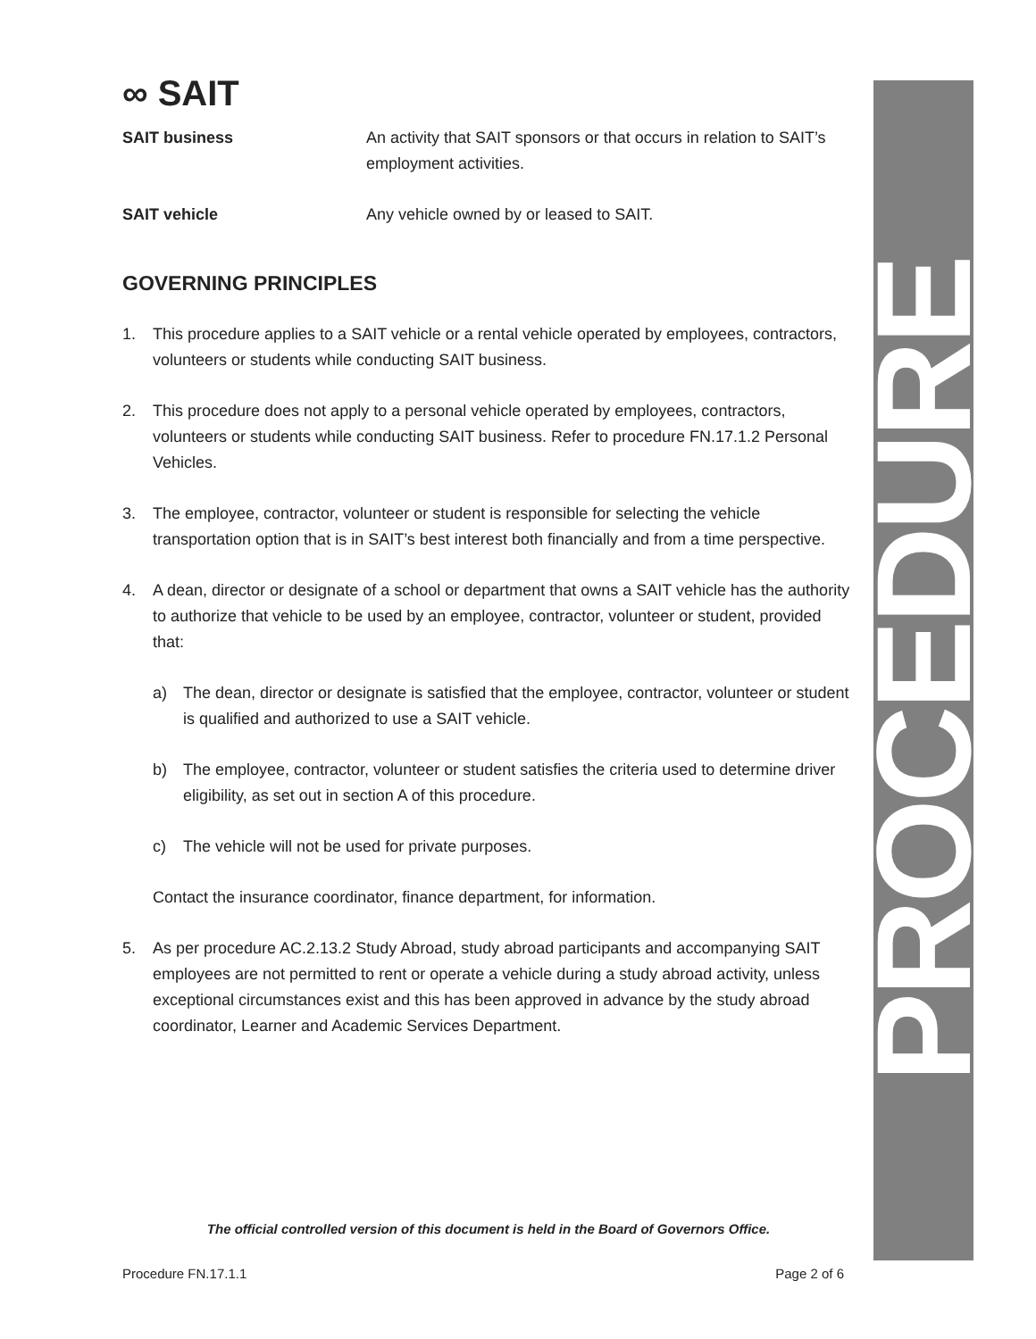PROCEDURE
∞ SAIT
SAIT business An activity that SAIT sponsors or that occurs in relation to SAIT’s employment activities.
SAIT vehicle Any vehicle owned by or leased to SAIT.
GOVERNING PRINCIPLES
1. This procedure applies to a SAIT vehicle or a rental vehicle operated by employees, contractors, volunteers or students while conducting SAIT business.
2. This procedure does not apply to a personal vehicle operated by employees, contractors, volunteers or students while conducting SAIT business. Refer to procedure FN.17.1.2 Personal Vehicles.
3. The employee, contractor, volunteer or student is responsible for selecting the vehicle transportation option that is in SAIT’s best interest both financially and from a time perspective.
4. A dean, director or designate of a school or department that owns a SAIT vehicle has the authority to authorize that vehicle to be used by an employee, contractor, volunteer or student, provided that:
a) The dean, director or designate is satisfied that the employee, contractor, volunteer or student is qualified and authorized to use a SAIT vehicle.
b) The employee, contractor, volunteer or student satisfies the criteria used to determine driver eligibility, as set out in section A of this procedure.
c) The vehicle will not be used for private purposes.
Contact the insurance coordinator, finance department, for information.
5. As per procedure AC.2.13.2 Study Abroad, study abroad participants and accompanying SAIT employees are not permitted to rent or operate a vehicle during a study abroad activity, unless exceptional circumstances exist and this has been approved in advance by the study abroad coordinator, Learner and Academic Services Department.
The official controlled version of this document is held in the Board of Governors Office.
Procedure FN.17.1.1 Page 2 of 6